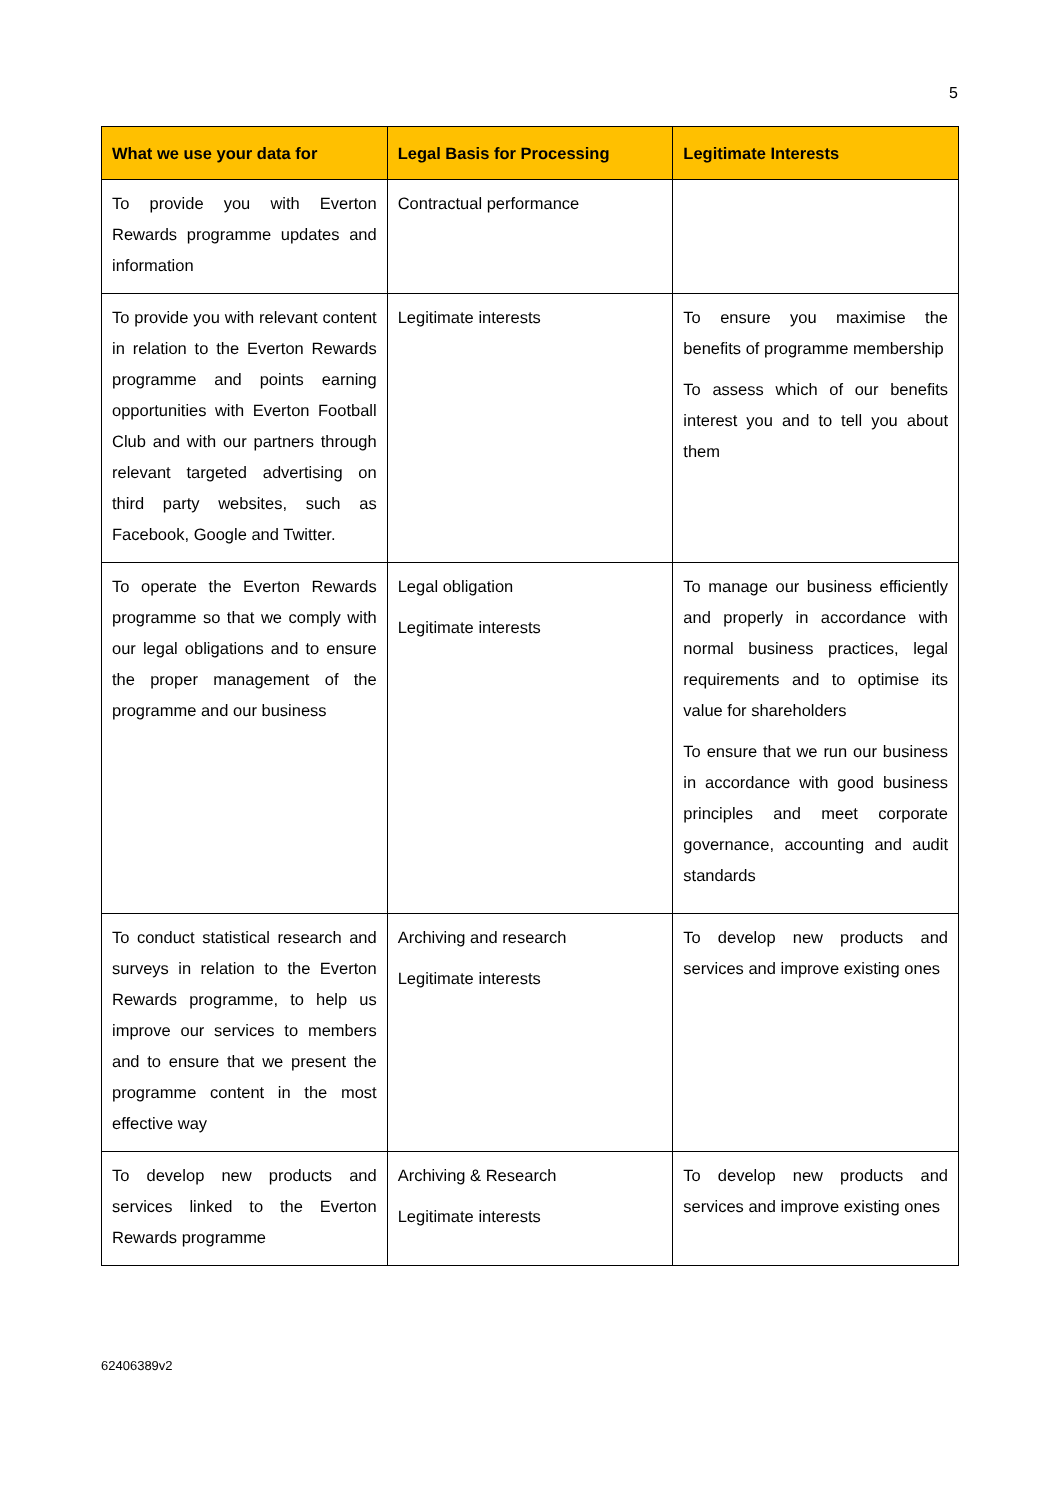5
| What we use your data for | Legal Basis for Processing | Legitimate Interests |
| --- | --- | --- |
| To provide you with Everton Rewards programme updates and information | Contractual performance | |
| To provide you with relevant content in relation to the Everton Rewards programme and points earning opportunities with Everton Football Club and with our partners through relevant targeted advertising on third party websites, such as Facebook, Google and Twitter. | Legitimate interests | To ensure you maximise the benefits of programme membership To assess which of our benefits interest you and to tell you about them |
| To operate the Everton Rewards programme so that we comply with our legal obligations and to ensure the proper management of the programme and our business | Legal obligation Legitimate interests | To manage our business efficiently and properly in accordance with normal business practices, legal requirements and to optimise its value for shareholders To ensure that we run our business in accordance with good business principles and meet corporate governance, accounting and audit standards |
| To conduct statistical research and surveys in relation to the Everton Rewards programme, to help us improve our services to members and to ensure that we present the programme content in the most effective way | Archiving and research Legitimate interests | To develop new products and services and improve existing ones |
| To develop new products and services linked to the Everton Rewards programme | Archiving & Research Legitimate interests | To develop new products and services and improve existing ones |
62406389v2